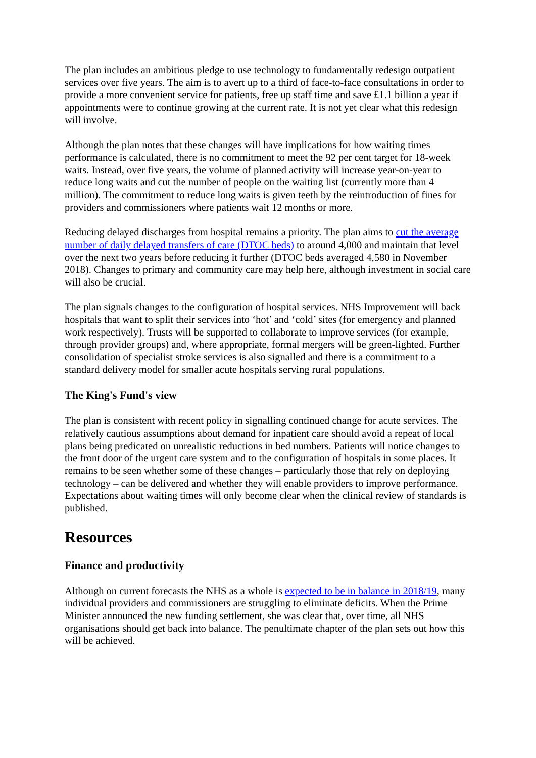The plan includes an ambitious pledge to use technology to fundamentally redesign outpatient services over five years. The aim is to avert up to a third of face-to-face consultations in order to provide a more convenient service for patients, free up staff time and save £1.1 billion a year if appointments were to continue growing at the current rate. It is not yet clear what this redesign will involve.
Although the plan notes that these changes will have implications for how waiting times performance is calculated, there is no commitment to meet the 92 per cent target for 18-week waits. Instead, over five years, the volume of planned activity will increase year-on-year to reduce long waits and cut the number of people on the waiting list (currently more than 4 million). The commitment to reduce long waits is given teeth by the reintroduction of fines for providers and commissioners where patients wait 12 months or more.
Reducing delayed discharges from hospital remains a priority. The plan aims to cut the average number of daily delayed transfers of care (DTOC beds) to around 4,000 and maintain that level over the next two years before reducing it further (DTOC beds averaged 4,580 in November 2018). Changes to primary and community care may help here, although investment in social care will also be crucial.
The plan signals changes to the configuration of hospital services. NHS Improvement will back hospitals that want to split their services into ‘hot’ and ‘cold’ sites (for emergency and planned work respectively). Trusts will be supported to collaborate to improve services (for example, through provider groups) and, where appropriate, formal mergers will be green-lighted. Further consolidation of specialist stroke services is also signalled and there is a commitment to a standard delivery model for smaller acute hospitals serving rural populations.
The King's Fund's view
The plan is consistent with recent policy in signalling continued change for acute services. The relatively cautious assumptions about demand for inpatient care should avoid a repeat of local plans being predicated on unrealistic reductions in bed numbers. Patients will notice changes to the front door of the urgent care system and to the configuration of hospitals in some places. It remains to be seen whether some of these changes – particularly those that rely on deploying technology – can be delivered and whether they will enable providers to improve performance. Expectations about waiting times will only become clear when the clinical review of standards is published.
Resources
Finance and productivity
Although on current forecasts the NHS as a whole is expected to be in balance in 2018/19, many individual providers and commissioners are struggling to eliminate deficits. When the Prime Minister announced the new funding settlement, she was clear that, over time, all NHS organisations should get back into balance. The penultimate chapter of the plan sets out how this will be achieved.